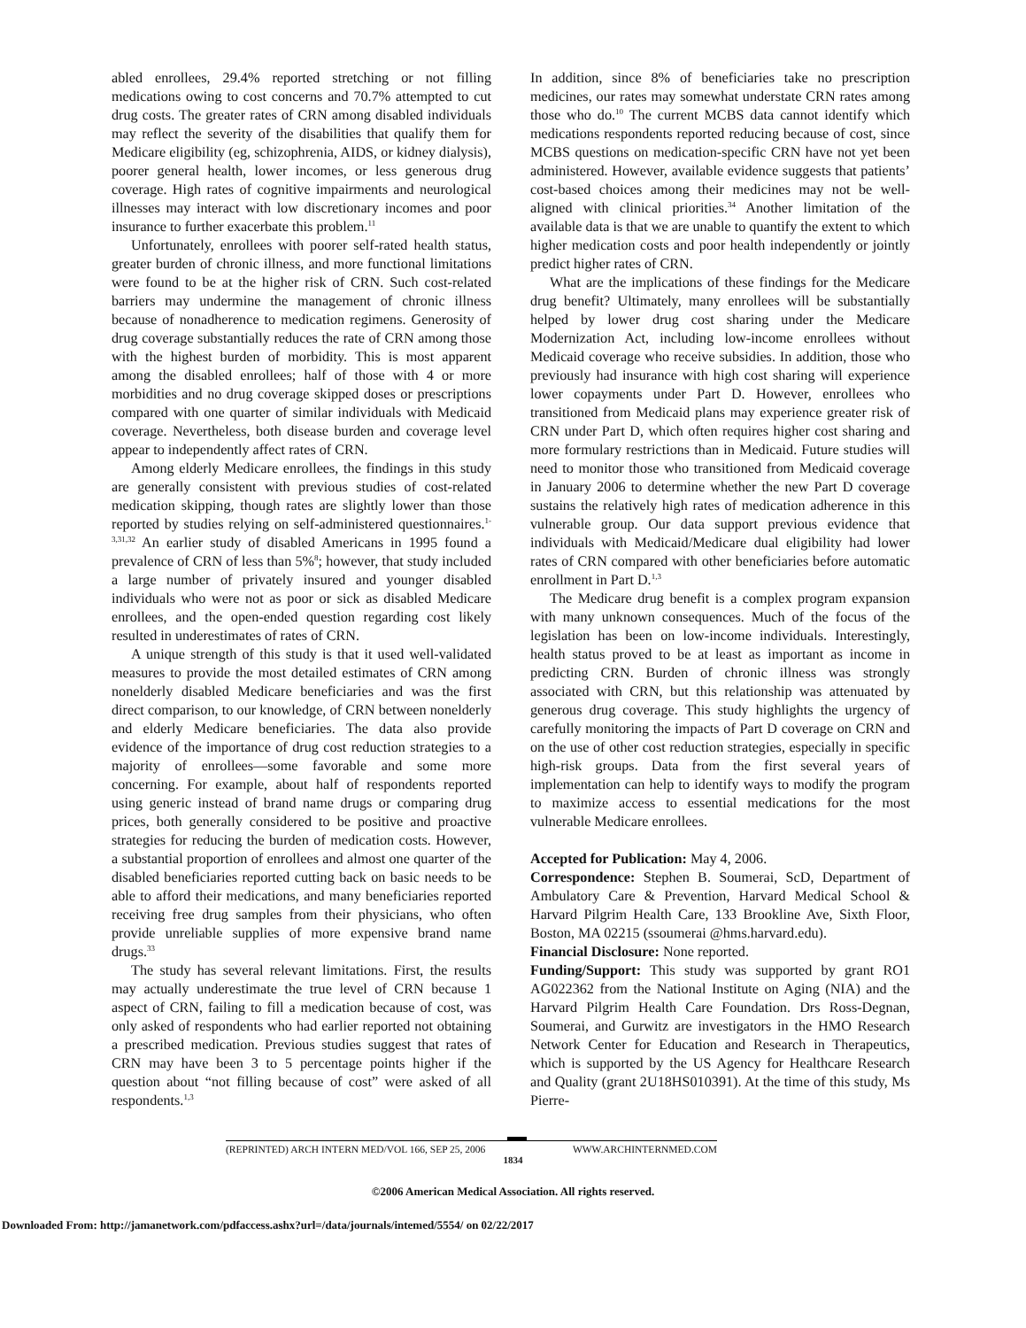abled enrollees, 29.4% reported stretching or not filling medications owing to cost concerns and 70.7% attempted to cut drug costs. The greater rates of CRN among disabled individuals may reflect the severity of the disabilities that qualify them for Medicare eligibility (eg, schizophrenia, AIDS, or kidney dialysis), poorer general health, lower incomes, or less generous drug coverage. High rates of cognitive impairments and neurological illnesses may interact with low discretionary incomes and poor insurance to further exacerbate this problem.<sup>11</sup>
Unfortunately, enrollees with poorer self-rated health status, greater burden of chronic illness, and more functional limitations were found to be at the higher risk of CRN. Such cost-related barriers may undermine the management of chronic illness because of nonadherence to medication regimens. Generosity of drug coverage substantially reduces the rate of CRN among those with the highest burden of morbidity. This is most apparent among the disabled enrollees; half of those with 4 or more morbidities and no drug coverage skipped doses or prescriptions compared with one quarter of similar individuals with Medicaid coverage. Nevertheless, both disease burden and coverage level appear to independently affect rates of CRN.
Among elderly Medicare enrollees, the findings in this study are generally consistent with previous studies of cost-related medication skipping, though rates are slightly lower than those reported by studies relying on self-administered questionnaires.<sup>1-3,31,32</sup> An earlier study of disabled Americans in 1995 found a prevalence of CRN of less than 5%<sup>8</sup>; however, that study included a large number of privately insured and younger disabled individuals who were not as poor or sick as disabled Medicare enrollees, and the open-ended question regarding cost likely resulted in underestimates of rates of CRN.
A unique strength of this study is that it used well-validated measures to provide the most detailed estimates of CRN among nonelderly disabled Medicare beneficiaries and was the first direct comparison, to our knowledge, of CRN between nonelderly and elderly Medicare beneficiaries. The data also provide evidence of the importance of drug cost reduction strategies to a majority of enrollees—some favorable and some more concerning. For example, about half of respondents reported using generic instead of brand name drugs or comparing drug prices, both generally considered to be positive and proactive strategies for reducing the burden of medication costs. However, a substantial proportion of enrollees and almost one quarter of the disabled beneficiaries reported cutting back on basic needs to be able to afford their medications, and many beneficiaries reported receiving free drug samples from their physicians, who often provide unreliable supplies of more expensive brand name drugs.<sup>33</sup>
The study has several relevant limitations. First, the results may actually underestimate the true level of CRN because 1 aspect of CRN, failing to fill a medication because of cost, was only asked of respondents who had earlier reported not obtaining a prescribed medication. Previous studies suggest that rates of CRN may have been 3 to 5 percentage points higher if the question about “not filling because of cost” were asked of all respondents.<sup>1,3</sup>
In addition, since 8% of beneficiaries take no prescription medicines, our rates may somewhat understate CRN rates among those who do.<sup>10</sup> The current MCBS data cannot identify which medications respondents reported reducing because of cost, since MCBS questions on medication-specific CRN have not yet been administered. However, available evidence suggests that patients’ cost-based choices among their medicines may not be well-aligned with clinical priorities.<sup>34</sup> Another limitation of the available data is that we are unable to quantify the extent to which higher medication costs and poor health independently or jointly predict higher rates of CRN.
What are the implications of these findings for the Medicare drug benefit? Ultimately, many enrollees will be substantially helped by lower drug cost sharing under the Medicare Modernization Act, including low-income enrollees without Medicaid coverage who receive subsidies. In addition, those who previously had insurance with high cost sharing will experience lower copayments under Part D. However, enrollees who transitioned from Medicaid plans may experience greater risk of CRN under Part D, which often requires higher cost sharing and more formulary restrictions than in Medicaid. Future studies will need to monitor those who transitioned from Medicaid coverage in January 2006 to determine whether the new Part D coverage sustains the relatively high rates of medication adherence in this vulnerable group. Our data support previous evidence that individuals with Medicaid/Medicare dual eligibility had lower rates of CRN compared with other beneficiaries before automatic enrollment in Part D.<sup>1,3</sup>
The Medicare drug benefit is a complex program expansion with many unknown consequences. Much of the focus of the legislation has been on low-income individuals. Interestingly, health status proved to be at least as important as income in predicting CRN. Burden of chronic illness was strongly associated with CRN, but this relationship was attenuated by generous drug coverage. This study highlights the urgency of carefully monitoring the impacts of Part D coverage on CRN and on the use of other cost reduction strategies, especially in specific high-risk groups. Data from the first several years of implementation can help to identify ways to modify the program to maximize access to essential medications for the most vulnerable Medicare enrollees.
Accepted for Publication: May 4, 2006.
Correspondence: Stephen B. Soumerai, ScD, Department of Ambulatory Care & Prevention, Harvard Medical School & Harvard Pilgrim Health Care, 133 Brookline Ave, Sixth Floor, Boston, MA 02215 (ssoumerai @hms.harvard.edu).
Financial Disclosure: None reported.
Funding/Support: This study was supported by grant RO1 AG022362 from the National Institute on Aging (NIA) and the Harvard Pilgrim Health Care Foundation. Drs Ross-Degnan, Soumerai, and Gurwitz are investigators in the HMO Research Network Center for Education and Research in Therapeutics, which is supported by the US Agency for Healthcare Research and Quality (grant 2U18HS010391). At the time of this study, Ms Pierre-
(REPRINTED) ARCH INTERN MED/VOL 166, SEP 25, 2006 WWW.ARCHINTERNMED.COM
1834
©2006 American Medical Association. All rights reserved.
Downloaded From: http://jamanetwork.com/pdfaccess.ashx?url=/data/journals/intemed/5554/ on 02/22/2017